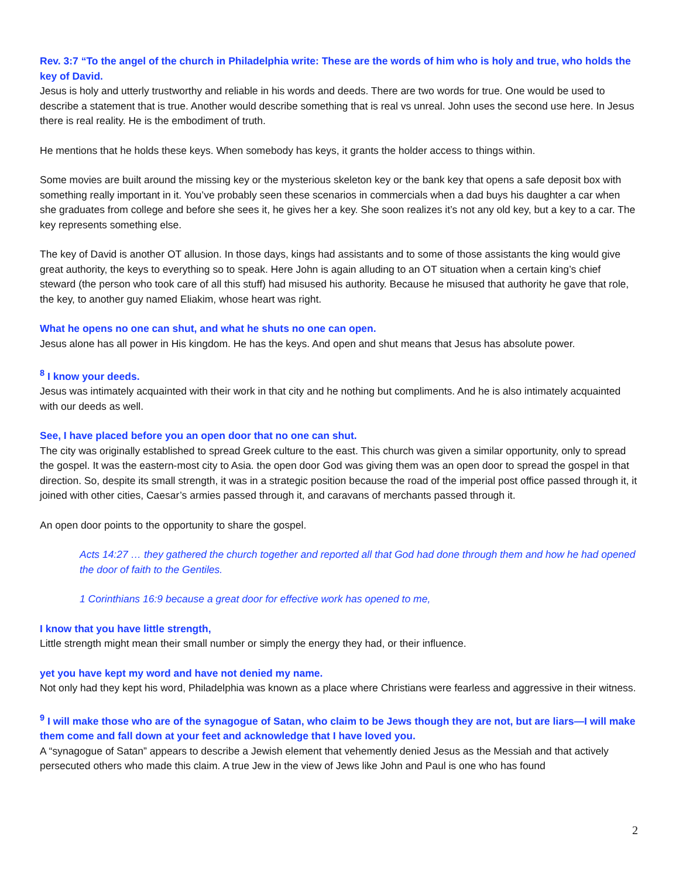Rev. 3:7 “To the angel of the church in Philadelphia write: These are the words of him who is holy and true, who holds the key of David.
Jesus is holy and utterly trustworthy and reliable in his words and deeds. There are two words for true. One would be used to describe a statement that is true. Another would describe something that is real vs unreal. John uses the second use here. In Jesus there is real reality. He is the embodiment of truth.
He mentions that he holds these keys. When somebody has keys, it grants the holder access to things within.
Some movies are built around the missing key or the mysterious skeleton key or the bank key that opens a safe deposit box with something really important in it. You’ve probably seen these scenarios in commercials when a dad buys his daughter a car when she graduates from college and before she sees it, he gives her a key. She soon realizes it’s not any old key, but a key to a car. The key represents something else.
The key of David is another OT allusion. In those days, kings had assistants and to some of those assistants the king would give great authority, the keys to everything so to speak. Here John is again alluding to an OT situation when a certain king’s chief steward (the person who took care of all this stuff) had misused his authority. Because he misused that authority he gave that role, the key, to another guy named Eliakim, whose heart was right.
What he opens no one can shut, and what he shuts no one can open.
Jesus alone has all power in His kingdom. He has the keys. And open and shut means that Jesus has absolute power.
<sup>8</sup> I know your deeds.
Jesus was intimately acquainted with their work in that city and he nothing but compliments. And he is also intimately acquainted with our deeds as well.
See, I have placed before you an open door that no one can shut.
The city was originally established to spread Greek culture to the east. This church was given a similar opportunity, only to spread the gospel. It was the eastern-most city to Asia. the open door God was giving them was an open door to spread the gospel in that direction. So, despite its small strength, it was in a strategic position because the road of the imperial post office passed through it, it joined with other cities, Caesar’s armies passed through it, and caravans of merchants passed through it.
An open door points to the opportunity to share the gospel.
Acts 14:27 … they gathered the church together and reported all that God had done through them and how he had opened the door of faith to the Gentiles.
1 Corinthians 16:9 because a great door for effective work has opened to me,
I know that you have little strength,
Little strength might mean their small number or simply the energy they had, or their influence.
yet you have kept my word and have not denied my name.
Not only had they kept his word, Philadelphia was known as a place where Christians were fearless and aggressive in their witness.
<sup>9</sup> I will make those who are of the synagogue of Satan, who claim to be Jews though they are not, but are liars—I will make them come and fall down at your feet and acknowledge that I have loved you.
A “synagogue of Satan” appears to describe a Jewish element that vehemently denied Jesus as the Messiah and that actively persecuted others who made this claim. A true Jew in the view of Jews like John and Paul is one who has found
2